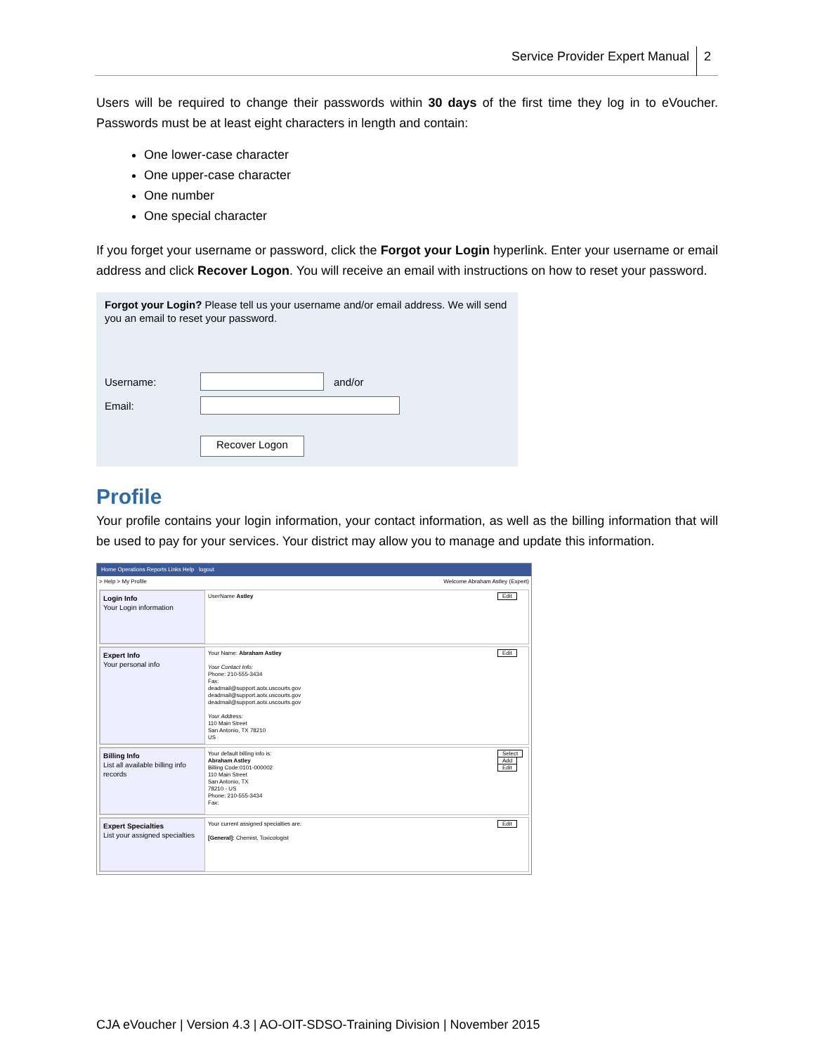Service Provider Expert Manual 2
Users will be required to change their passwords within 30 days of the first time they log in to eVoucher. Passwords must be at least eight characters in length and contain:
One lower-case character
One upper-case character
One number
One special character
If you forget your username or password, click the Forgot your Login hyperlink. Enter your username or email address and click Recover Logon. You will receive an email with instructions on how to reset your password.
Forgot your Login? Please tell us your username and/or email address. We will send you an email to reset your password.
Username: and/or
Email:
Recover Logon
Profile
Your profile contains your login information, your contact information, as well as the billing information that will be used to pay for your services. Your district may allow you to manage and update this information.
Home Operations Reports Links Help logout
> Help > My Profile Welcome Abraham Astley (Expert)
Login Info
Your Login information
UserName Astley Edit
Expert Info
Your personal info
Your Name: Abraham Astley
Your Contact Info:
Phone: 210-555-3434
Fax:
deadmail@support.aotx.uscourts.gov
deadmail@support.aotx.uscourts.gov
deadmail@support.aotx.uscourts.gov
Your Address:
110 Main Street
San Antonio, TX 78210
US
Edit
Billing Info
List all available billing info records
Your default billing info is:
Abraham Astley
Billing Code:0101-000002
110 Main Street
San Antonio, TX
78210 - US
Phone: 210-555-3434
Fax:
Select
Add
Edit
Expert Specialties
List your assigned specialties
Your current assigned specialties are:
[General]: Chemist, Toxicologist
Edit
CJA eVoucher | Version 4.3 | AO-OIT-SDSO-Training Division | November 2015